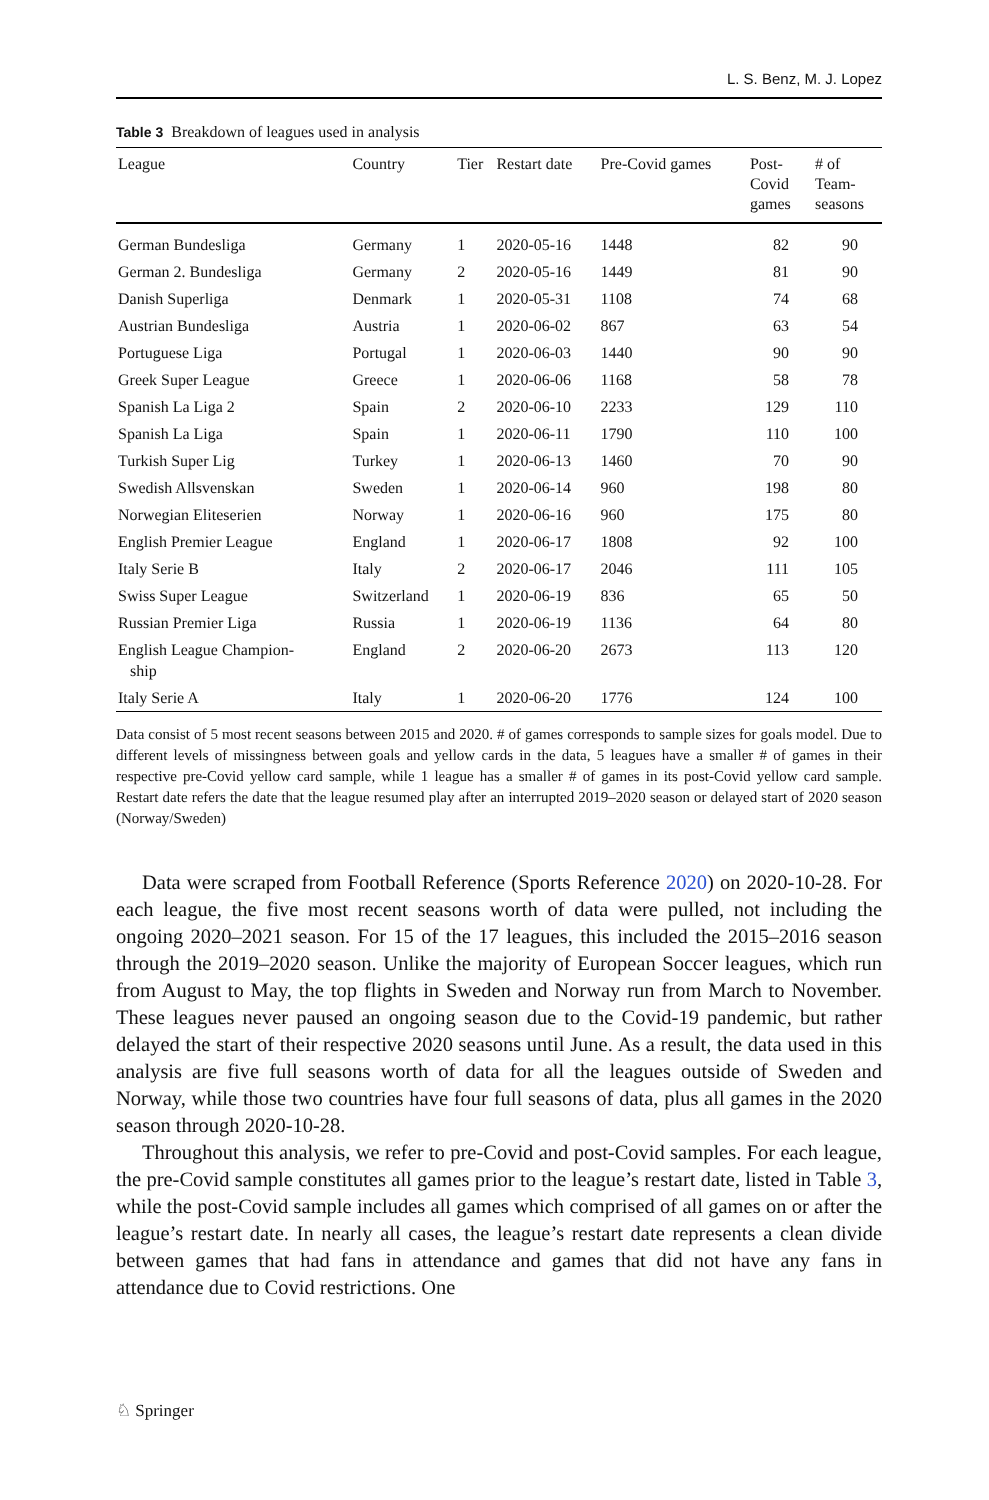L. S. Benz, M. J. Lopez
Table 3 Breakdown of leagues used in analysis
| League | Country | Tier | Restart date | Pre-Covid games | Post- Covid games | # of Team- seasons |
| --- | --- | --- | --- | --- | --- | --- |
| German Bundesliga | Germany | 1 | 2020-05-16 | 1448 | 82 | 90 |
| German 2. Bundesliga | Germany | 2 | 2020-05-16 | 1449 | 81 | 90 |
| Danish Superliga | Denmark | 1 | 2020-05-31 | 1108 | 74 | 68 |
| Austrian Bundesliga | Austria | 1 | 2020-06-02 | 867 | 63 | 54 |
| Portuguese Liga | Portugal | 1 | 2020-06-03 | 1440 | 90 | 90 |
| Greek Super League | Greece | 1 | 2020-06-06 | 1168 | 58 | 78 |
| Spanish La Liga 2 | Spain | 2 | 2020-06-10 | 2233 | 129 | 110 |
| Spanish La Liga | Spain | 1 | 2020-06-11 | 1790 | 110 | 100 |
| Turkish Super Lig | Turkey | 1 | 2020-06-13 | 1460 | 70 | 90 |
| Swedish Allsvenskan | Sweden | 1 | 2020-06-14 | 960 | 198 | 80 |
| Norwegian Eliteserien | Norway | 1 | 2020-06-16 | 960 | 175 | 80 |
| English Premier League | England | 1 | 2020-06-17 | 1808 | 92 | 100 |
| Italy Serie B | Italy | 2 | 2020-06-17 | 2046 | 111 | 105 |
| Swiss Super League | Switzerland | 1 | 2020-06-19 | 836 | 65 | 50 |
| Russian Premier Liga | Russia | 1 | 2020-06-19 | 1136 | 64 | 80 |
| English League Champion- ship | England | 2 | 2020-06-20 | 2673 | 113 | 120 |
| Italy Serie A | Italy | 1 | 2020-06-20 | 1776 | 124 | 100 |
Data consist of 5 most recent seasons between 2015 and 2020. # of games corresponds to sample sizes for goals model. Due to different levels of missingness between goals and yellow cards in the data, 5 leagues have a smaller # of games in their respective pre-Covid yellow card sample, while 1 league has a smaller # of games in its post-Covid yellow card sample. Restart date refers the date that the league resumed play after an interrupted 2019–2020 season or delayed start of 2020 season (Norway/Sweden)
Data were scraped from Football Reference (Sports Reference 2020) on 2020-10-28. For each league, the five most recent seasons worth of data were pulled, not including the ongoing 2020–2021 season. For 15 of the 17 leagues, this included the 2015–2016 season through the 2019–2020 season. Unlike the majority of European Soccer leagues, which run from August to May, the top flights in Sweden and Norway run from March to November. These leagues never paused an ongoing season due to the Covid-19 pandemic, but rather delayed the start of their respective 2020 seasons until June. As a result, the data used in this analysis are five full seasons worth of data for all the leagues outside of Sweden and Norway, while those two countries have four full seasons of data, plus all games in the 2020 season through 2020-10-28.
Throughout this analysis, we refer to pre-Covid and post-Covid samples. For each league, the pre-Covid sample constitutes all games prior to the league’s restart date, listed in Table 3, while the post-Covid sample includes all games which comprised of all games on or after the league’s restart date. In nearly all cases, the league’s restart date represents a clean divide between games that had fans in attendance and games that did not have any fans in attendance due to Covid restrictions. One
♘ Springer